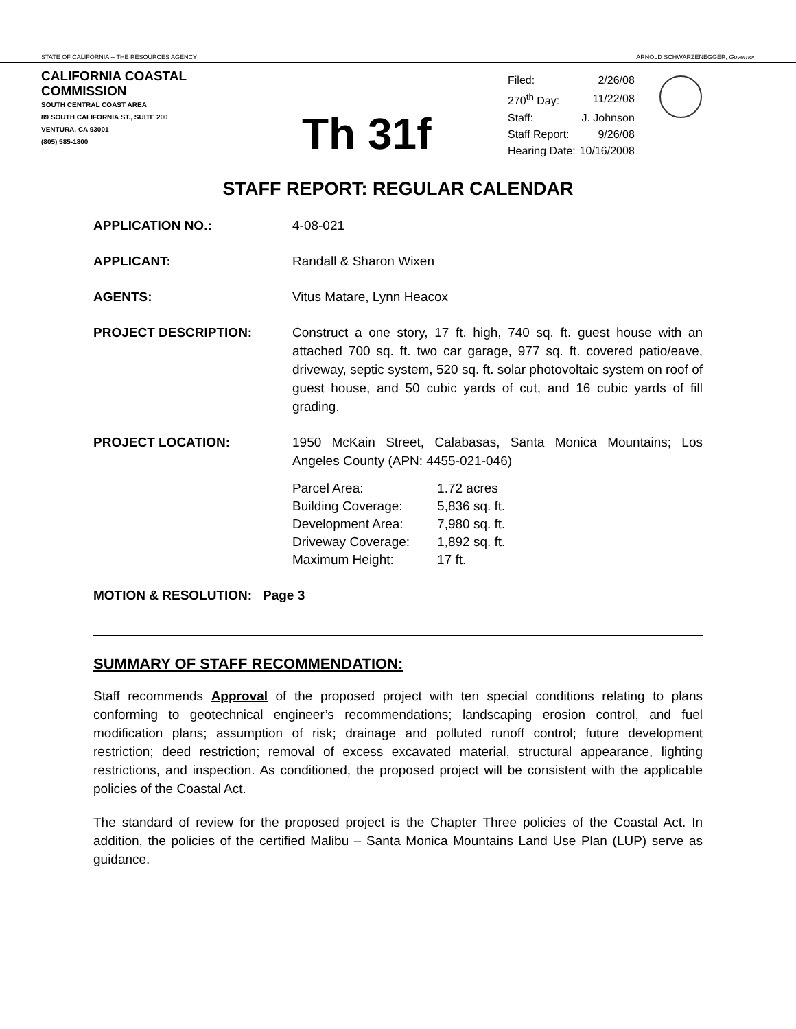STATE OF CALIFORNIA -- THE RESOURCES AGENCY ARNOLD SCHWARZENEGGER, Governor
CALIFORNIA COASTAL COMMISSION
SOUTH CENTRAL COAST AREA
89 SOUTH CALIFORNIA ST., SUITE 200
VENTURA, CA 93001
(805) 585-1800
Th 31f
| Filed: | 2/26/08 |
| 270<sup>th</sup> Day: | 11/22/08 |
| Staff: | J. Johnson |
| Staff Report: | 9/26/08 |
| Hearing Date: | 10/16/2008 |
STAFF REPORT: REGULAR CALENDAR
APPLICATION NO.: 4-08-021
APPLICANT: Randall & Sharon Wixen
AGENTS: Vitus Matare, Lynn Heacox
PROJECT DESCRIPTION: Construct a one story, 17 ft. high, 740 sq. ft. guest house with an attached 700 sq. ft. two car garage, 977 sq. ft. covered patio/eave, driveway, septic system, 520 sq. ft. solar photovoltaic system on roof of guest house, and 50 cubic yards of cut, and 16 cubic yards of fill grading.
PROJECT LOCATION: 1950 McKain Street, Calabasas, Santa Monica Mountains; Los Angeles County (APN: 4455-021-046)
| Parcel Area: | 1.72 acres |
| Building Coverage: | 5,836 sq. ft. |
| Development Area: | 7,980 sq. ft. |
| Driveway Coverage: | 1,892 sq. ft. |
| Maximum Height: | 17 ft. |
MOTION & RESOLUTION: Page 3
SUMMARY OF STAFF RECOMMENDATION:
Staff recommends Approval of the proposed project with ten special conditions relating to plans conforming to geotechnical engineer’s recommendations; landscaping erosion control, and fuel modification plans; assumption of risk; drainage and polluted runoff control; future development restriction; deed restriction; removal of excess excavated material, structural appearance, lighting restrictions, and inspection. As conditioned, the proposed project will be consistent with the applicable policies of the Coastal Act.
The standard of review for the proposed project is the Chapter Three policies of the Coastal Act. In addition, the policies of the certified Malibu – Santa Monica Mountains Land Use Plan (LUP) serve as guidance.